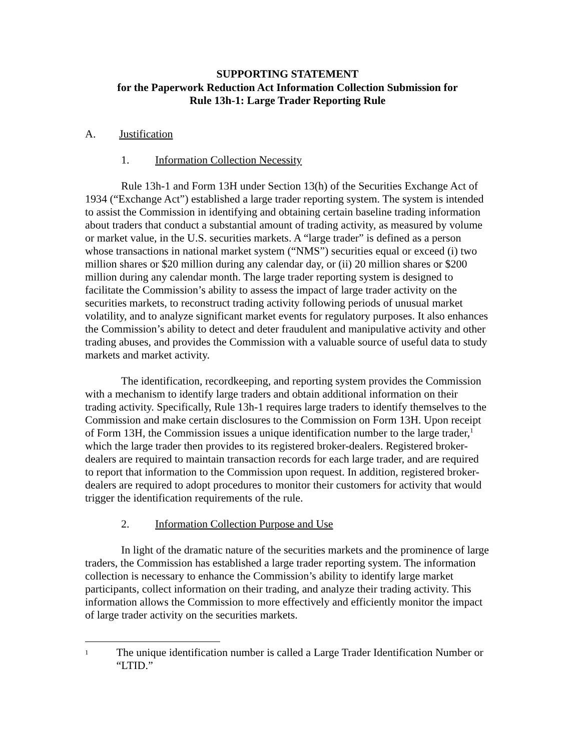SUPPORTING STATEMENT
for the Paperwork Reduction Act Information Collection Submission for
Rule 13h-1: Large Trader Reporting Rule
A. Justification
1. Information Collection Necessity
Rule 13h-1 and Form 13H under Section 13(h) of the Securities Exchange Act of 1934 (“Exchange Act”) established a large trader reporting system. The system is intended to assist the Commission in identifying and obtaining certain baseline trading information about traders that conduct a substantial amount of trading activity, as measured by volume or market value, in the U.S. securities markets. A “large trader” is defined as a person whose transactions in national market system (“NMS”) securities equal or exceed (i) two million shares or $20 million during any calendar day, or (ii) 20 million shares or $200 million during any calendar month. The large trader reporting system is designed to facilitate the Commission’s ability to assess the impact of large trader activity on the securities markets, to reconstruct trading activity following periods of unusual market volatility, and to analyze significant market events for regulatory purposes. It also enhances the Commission’s ability to detect and deter fraudulent and manipulative activity and other trading abuses, and provides the Commission with a valuable source of useful data to study markets and market activity.
The identification, recordkeeping, and reporting system provides the Commission with a mechanism to identify large traders and obtain additional information on their trading activity. Specifically, Rule 13h-1 requires large traders to identify themselves to the Commission and make certain disclosures to the Commission on Form 13H. Upon receipt of Form 13H, the Commission issues a unique identification number to the large trader,<sup>1</sup> which the large trader then provides to its registered broker-dealers. Registered broker-dealers are required to maintain transaction records for each large trader, and are required to report that information to the Commission upon request. In addition, registered broker-dealers are required to adopt procedures to monitor their customers for activity that would trigger the identification requirements of the rule.
2. Information Collection Purpose and Use
In light of the dramatic nature of the securities markets and the prominence of large traders, the Commission has established a large trader reporting system. The information collection is necessary to enhance the Commission’s ability to identify large market participants, collect information on their trading, and analyze their trading activity. This information allows the Commission to more effectively and efficiently monitor the impact of large trader activity on the securities markets.
1
The unique identification number is called a Large Trader Identification Number or “LTID.”